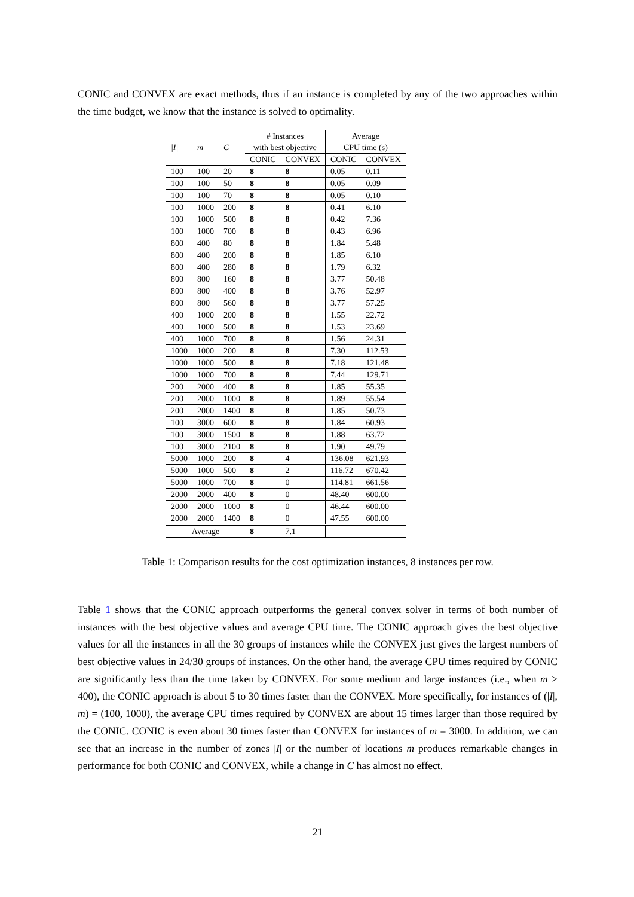CONIC and CONVEX are exact methods, thus if an instance is completed by any of the two approaches within the time budget, we know that the instance is solved to optimality.
| | | | # Instances | | Average | |
| --- | --- | --- | --- | --- | --- | --- |
| /I/ | m | C | with best objective | | CPU time (s) | |
| | | | CONIC | CONVEX | CONIC | CONVEX |
| 100 | 100 | 20 | 8 | 8 | 0.05 | 0.11 |
| 100 | 100 | 50 | 8 | 8 | 0.05 | 0.09 |
| 100 | 100 | 70 | 8 | 8 | 0.05 | 0.10 |
| 100 | 1000 | 200 | 8 | 8 | 0.41 | 6.10 |
| 100 | 1000 | 500 | 8 | 8 | 0.42 | 7.36 |
| 100 | 1000 | 700 | 8 | 8 | 0.43 | 6.96 |
| 800 | 400 | 80 | 8 | 8 | 1.84 | 5.48 |
| 800 | 400 | 200 | 8 | 8 | 1.85 | 6.10 |
| 800 | 400 | 280 | 8 | 8 | 1.79 | 6.32 |
| 800 | 800 | 160 | 8 | 8 | 3.77 | 50.48 |
| 800 | 800 | 400 | 8 | 8 | 3.76 | 52.97 |
| 800 | 800 | 560 | 8 | 8 | 3.77 | 57.25 |
| 400 | 1000 | 200 | 8 | 8 | 1.55 | 22.72 |
| 400 | 1000 | 500 | 8 | 8 | 1.53 | 23.69 |
| 400 | 1000 | 700 | 8 | 8 | 1.56 | 24.31 |
| 1000 | 1000 | 200 | 8 | 8 | 7.30 | 112.53 |
| 1000 | 1000 | 500 | 8 | 8 | 7.18 | 121.48 |
| 1000 | 1000 | 700 | 8 | 8 | 7.44 | 129.71 |
| 200 | 2000 | 400 | 8 | 8 | 1.85 | 55.35 |
| 200 | 2000 | 1000 | 8 | 8 | 1.89 | 55.54 |
| 200 | 2000 | 1400 | 8 | 8 | 1.85 | 50.73 |
| 100 | 3000 | 600 | 8 | 8 | 1.84 | 60.93 |
| 100 | 3000 | 1500 | 8 | 8 | 1.88 | 63.72 |
| 100 | 3000 | 2100 | 8 | 8 | 1.90 | 49.79 |
| 5000 | 1000 | 200 | 8 | 4 | 136.08 | 621.93 |
| 5000 | 1000 | 500 | 8 | 2 | 116.72 | 670.42 |
| 5000 | 1000 | 700 | 8 | 0 | 114.81 | 661.56 |
| 2000 | 2000 | 400 | 8 | 0 | 48.40 | 600.00 |
| 2000 | 2000 | 1000 | 8 | 0 | 46.44 | 600.00 |
| 2000 | 2000 | 1400 | 8 | 0 | 47.55 | 600.00 |
| Average | | | 8 | 7.1 | | |
Table 1: Comparison results for the cost optimization instances, 8 instances per row.
Table 1 shows that the CONIC approach outperforms the general convex solver in terms of both number of instances with the best objective values and average CPU time. The CONIC approach gives the best objective values for all the instances in all the 30 groups of instances while the CONVEX just gives the largest numbers of best objective values in 24/30 groups of instances. On the other hand, the average CPU times required by CONIC are significantly less than the time taken by CONVEX. For some medium and large instances (i.e., when m > 400), the CONIC approach is about 5 to 30 times faster than the CONVEX. More specifically, for instances of (|I|, m) = (100, 1000), the average CPU times required by CONVEX are about 15 times larger than those required by the CONIC. CONIC is even about 30 times faster than CONVEX for instances of m = 3000. In addition, we can see that an increase in the number of zones |I| or the number of locations m produces remarkable changes in performance for both CONIC and CONVEX, while a change in C has almost no effect.
21